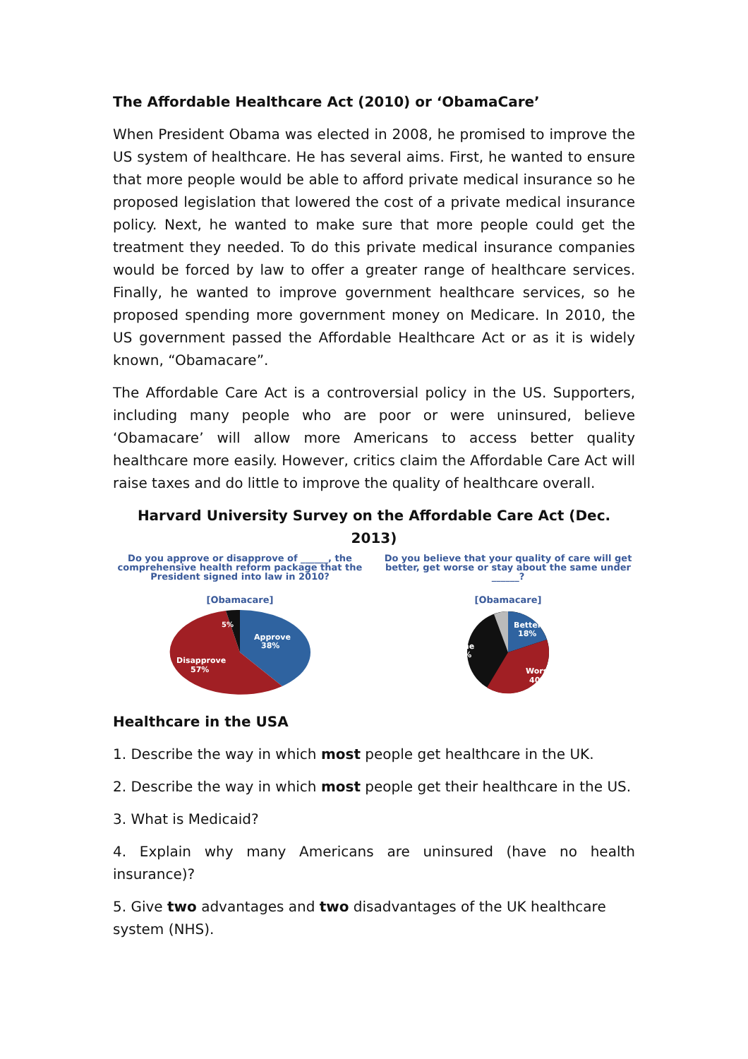The Affordable Healthcare Act (2010) or ‘ObamaCare’
When President Obama was elected in 2008, he promised to improve the US system of healthcare. He has several aims. First, he wanted to ensure that more people would be able to afford private medical insurance so he proposed legislation that lowered the cost of a private medical insurance policy. Next, he wanted to make sure that more people could get the treatment they needed. To do this private medical insurance companies would be forced by law to offer a greater range of healthcare services. Finally, he wanted to improve government healthcare services, so he proposed spending more government money on Medicare. In 2010, the US government passed the Affordable Healthcare Act or as it is widely known, “Obamacare”.
The Affordable Care Act is a controversial policy in the US. Supporters, including many people who are poor or were uninsured, believe ‘Obamacare’ will allow more Americans to access better quality healthcare more easily. However, critics claim the Affordable Care Act will raise taxes and do little to improve the quality of healthcare overall.
Harvard University Survey on the Affordable Care Act (Dec. 2013)
Do you approve or disapprove of ______, the comprehensive health reform package that the President signed into law in 2010?
[Obamacare]
Approve
38%
Disapprove
57%
5%
Do you believe that your quality of care will get better, get worse or stay about the same under ______?
[Obamacare]
Better
18%
Same
37%
Worse
40%
Healthcare in the USA
1. Describe the way in which most people get healthcare in the UK.
2. Describe the way in which most people get their healthcare in the US.
3. What is Medicaid?
4. Explain why many Americans are uninsured (have no health insurance)?
5. Give two advantages and two disadvantages of the UK healthcare system (NHS).